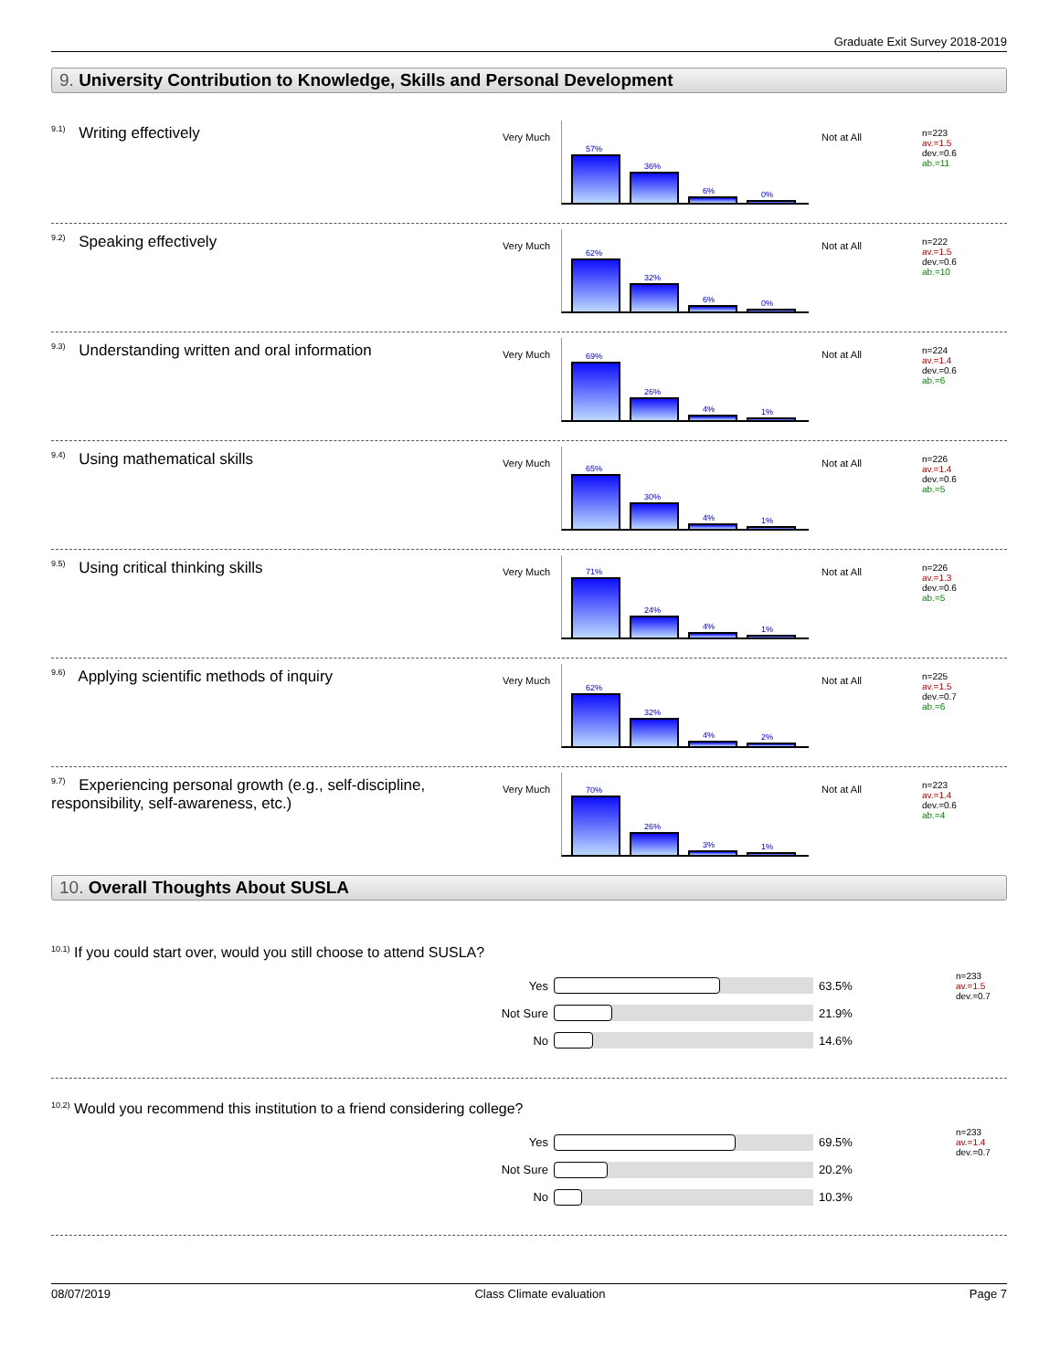Graduate Exit Survey 2018-2019
9. University Contribution to Knowledge, Skills and Personal Development
<sup>9.1)</sup> Writing effectively
Very Much
57%
36%
6%
0%
Not at All
n=223
av.=1.5
dev.=0.6
ab.=11
<sup>9.2)</sup> Speaking effectively
Very Much
62%
32%
6%
0%
Not at All
n=222
av.=1.5
dev.=0.6
ab.=10
<sup>9.3)</sup> Understanding written and oral information
Very Much
69%
26%
4%
1%
Not at All
n=224
av.=1.4
dev.=0.6
ab.=6
<sup>9.4)</sup> Using mathematical skills
Very Much
65%
30%
4%
1%
Not at All
n=226
av.=1.4
dev.=0.6
ab.=5
<sup>9.5)</sup> Using critical thinking skills
Very Much
71%
24%
4%
1%
Not at All
n=226
av.=1.3
dev.=0.6
ab.=5
<sup>9.6)</sup> Applying scientific methods of inquiry
Very Much
62%
32%
4%
2%
Not at All
n=225
av.=1.5
dev.=0.7
ab.=6
<sup>9.7)</sup> Experiencing personal growth (e.g., self-discipline, responsibility, self-awareness, etc.)
Very Much
70%
26%
3%
1%
Not at All
n=223
av.=1.4
dev.=0.6
ab.=4
10. Overall Thoughts About SUSLA
<sup>10.1)</sup> If you could start over, would you still choose to attend SUSLA?
Yes 63.5%
n=233
av.=1.5
dev.=0.7
Not Sure 21.9%
No 14.6%
<sup>10.2)</sup> Would you recommend this institution to a friend considering college?
Yes 69.5%
n=233
av.=1.4
dev.=0.7
Not Sure 20.2%
No 10.3%
08/07/2019 Class Climate evaluation Page 7